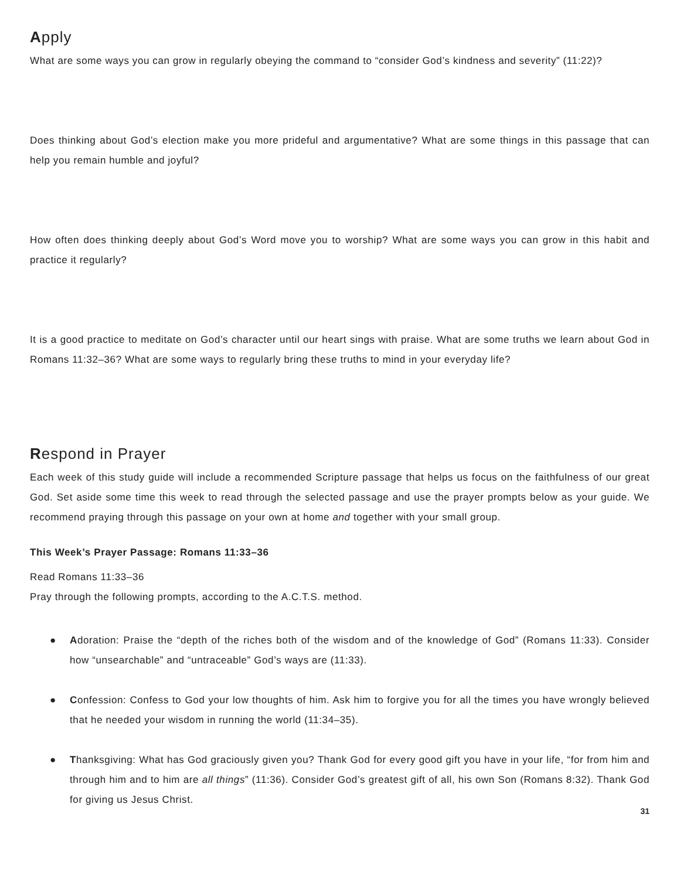Apply
What are some ways you can grow in regularly obeying the command to “consider God’s kindness and severity” (11:22)?
Does thinking about God’s election make you more prideful and argumentative? What are some things in this passage that can help you remain humble and joyful?
How often does thinking deeply about God’s Word move you to worship? What are some ways you can grow in this habit and practice it regularly?
It is a good practice to meditate on God’s character until our heart sings with praise. What are some truths we learn about God in Romans 11:32–36? What are some ways to regularly bring these truths to mind in your everyday life?
Respond in Prayer
Each week of this study guide will include a recommended Scripture passage that helps us focus on the faithfulness of our great God. Set aside some time this week to read through the selected passage and use the prayer prompts below as your guide. We recommend praying through this passage on your own at home and together with your small group.
This Week’s Prayer Passage: Romans 11:33–36
Read Romans 11:33–36
Pray through the following prompts, according to the A.C.T.S. method.
● Adoration: Praise the “depth of the riches both of the wisdom and of the knowledge of God” (Romans 11:33). Consider how “unsearchable” and “untraceable” God’s ways are (11:33).
● Confession: Confess to God your low thoughts of him. Ask him to forgive you for all the times you have wrongly believed that he needed your wisdom in running the world (11:34–35).
● Thanksgiving: What has God graciously given you? Thank God for every good gift you have in your life, “for from him and through him and to him are all things” (11:36). Consider God’s greatest gift of all, his own Son (Romans 8:32). Thank God for giving us Jesus Christ.
31